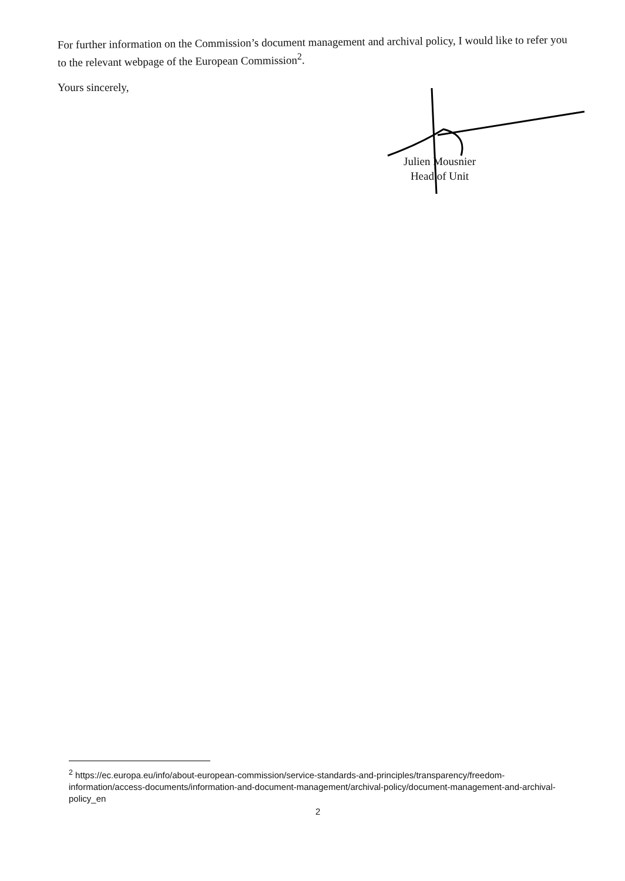For further information on the Commission’s document management and archival policy, I would like to refer you to the relevant webpage of the European Commission<sup>2</sup>.
Yours sincerely,
Julien Mousnier
Head of Unit
<sup>2</sup> https://ec.europa.eu/info/about-european-commission/service-standards-and-principles/transparency/freedom-information/access-documents/information-and-document-management/archival-policy/document-management-and-archival-policy_en
2